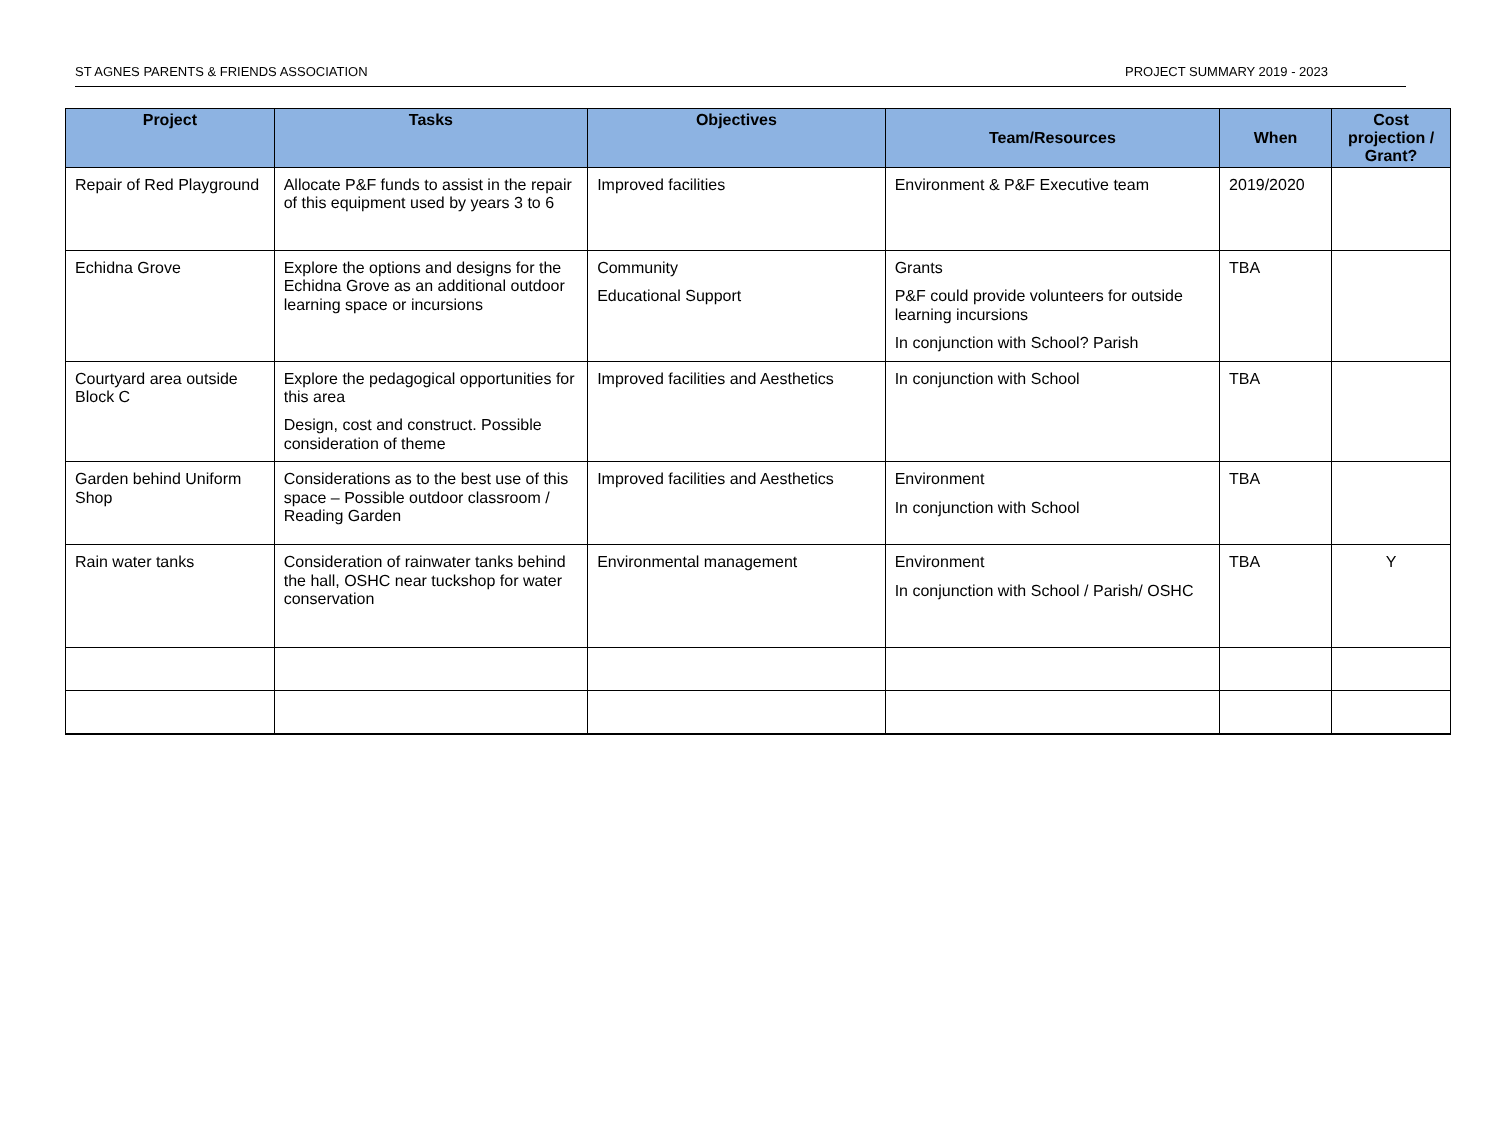ST AGNES PARENTS & FRIENDS ASSOCIATION PROJECT SUMMARY 2019 - 2023
| Project | Tasks | Objectives | Team/Resources | When | Cost projection / Grant? |
| --- | --- | --- | --- | --- | --- |
| Repair of Red Playground | Allocate P&F funds to assist in the repair of this equipment used by years 3 to 6 | Improved facilities | Environment & P&F Executive team | 2019/2020 | |
| Echidna Grove | Explore the options and designs for the Echidna Grove as an additional outdoor learning space or incursions | Community Educational Support | Grants P&F could provide volunteers for outside learning incursions In conjunction with School? Parish | TBA | |
| Courtyard area outside Block C | Explore the pedagogical opportunities for this area Design, cost and construct. Possible consideration of theme | Improved facilities and Aesthetics | In conjunction with School | TBA | |
| Garden behind Uniform Shop | Considerations as to the best use of this space – Possible outdoor classroom / Reading Garden | Improved facilities and Aesthetics | Environment In conjunction with School | TBA | |
| Rain water tanks | Consideration of rainwater tanks behind the hall, OSHC near tuckshop for water conservation | Environmental management | Environment In conjunction with School / Parish/ OSHC | TBA | Y |